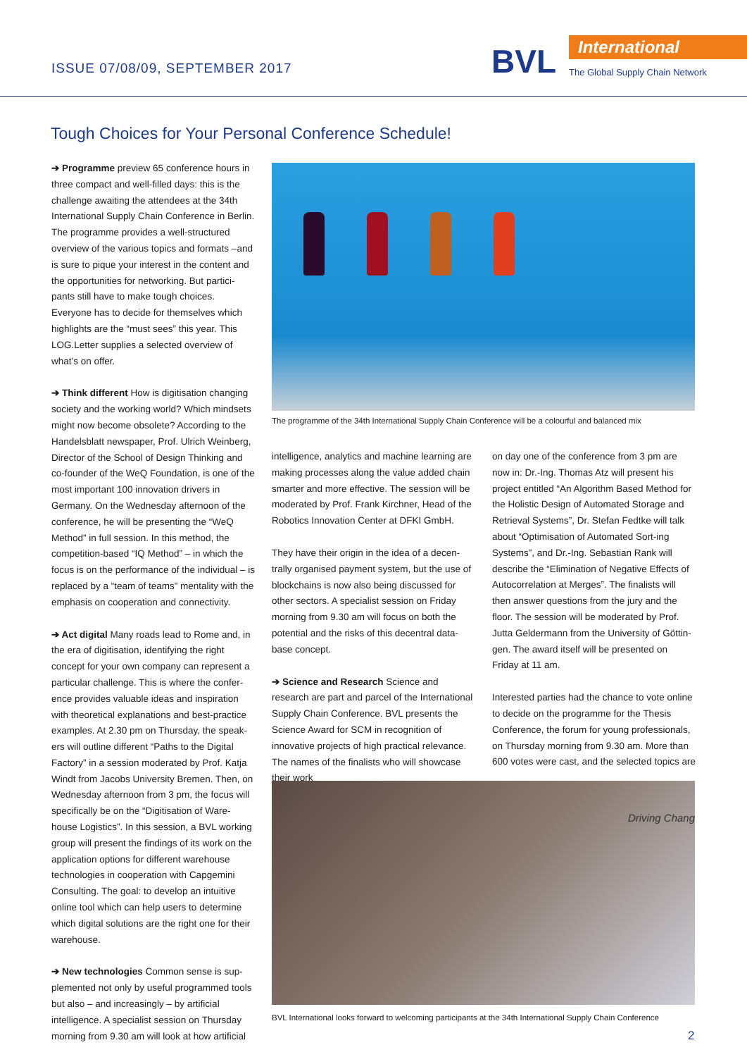ISSUE 07/08/09, SEPTEMBER 2017 BVL International
The Global Supply Chain Network
Tough Choices for Your Personal Conference Schedule!
➔ Programme preview 65 conference hours in three compact and well-filled days: this is the challenge awaiting the attendees at the 34th International Supply Chain Conference in Berlin. The programme provides a well-structured overview of the various topics and formats –and is sure to pique your interest in the content and the opportunities for networking. But partici-pants still have to make tough choices. Everyone has to decide for themselves which highlights are the “must sees” this year. This LOG.Letter supplies a selected overview of what’s on offer.
➔ Think different How is digitisation changing society and the working world? Which mindsets might now become obsolete? According to the Handelsblatt newspaper, Prof. Ulrich Weinberg, Director of the School of Design Thinking and co-founder of the WeQ Foundation, is one of the most important 100 innovation drivers in Germany. On the Wednesday afternoon of the conference, he will be presenting the “WeQ Method” in full session. In this method, the competition-based “IQ Method” – in which the focus is on the performance of the individual – is replaced by a “team of teams” mentality with the emphasis on cooperation and connectivity.
➔ Act digital Many roads lead to Rome and, in the era of digitisation, identifying the right concept for your own company can represent a particular challenge. This is where the confer-ence provides valuable ideas and inspiration with theoretical explanations and best-practice examples. At 2.30 pm on Thursday, the speak-ers will outline different “Paths to the Digital Factory” in a session moderated by Prof. Katja Windt from Jacobs University Bremen. Then, on Wednesday afternoon from 3 pm, the focus will specifically be on the “Digitisation of Ware-house Logistics”. In this session, a BVL working group will present the findings of its work on the application options for different warehouse technologies in cooperation with Capgemini Consulting. The goal: to develop an intuitive online tool which can help users to determine which digital solutions are the right one for their warehouse.
➔ New technologies Common sense is sup-plemented not only by useful programmed tools but also – and increasingly – by artificial intelligence. A specialist session on Thursday morning from 9.30 am will look at how artificial
The programme of the 34th International Supply Chain Conference will be a colourful and balanced mix
intelligence, analytics and machine learning are making processes along the value added chain smarter and more effective. The session will be moderated by Prof. Frank Kirchner, Head of the Robotics Innovation Center at DFKI GmbH.
They have their origin in the idea of a decen-trally organised payment system, but the use of blockchains is now also being discussed for other sectors. A specialist session on Friday morning from 9.30 am will focus on both the potential and the risks of this decentral data-base concept.
➔ Science and Research Science and research are part and parcel of the International Supply Chain Conference. BVL presents the Science Award for SCM in recognition of innovative projects of high practical relevance. The names of the finalists who will showcase their work
on day one of the conference from 3 pm are now in: Dr.-Ing. Thomas Atz will present his project entitled “An Algorithm Based Method for the Holistic Design of Automated Storage and Retrieval Systems”, Dr. Stefan Fedtke will talk about “Optimisation of Automated Sort-ing Systems”, and Dr.-Ing. Sebastian Rank will describe the “Elimination of Negative Effects of Autocorrelation at Merges”. The finalists will then answer questions from the jury and the floor. The session will be moderated by Prof. Jutta Geldermann from the University of Göttin-gen. The award itself will be presented on Friday at 11 am.
Interested parties had the chance to vote online to decide on the programme for the Thesis Conference, the forum for young professionals, on Thursday morning from 9.30 am. More than 600 votes were cast, and the selected topics are
Driving Chang
BVL International looks forward to welcoming participants at the 34th International Supply Chain Conference
2